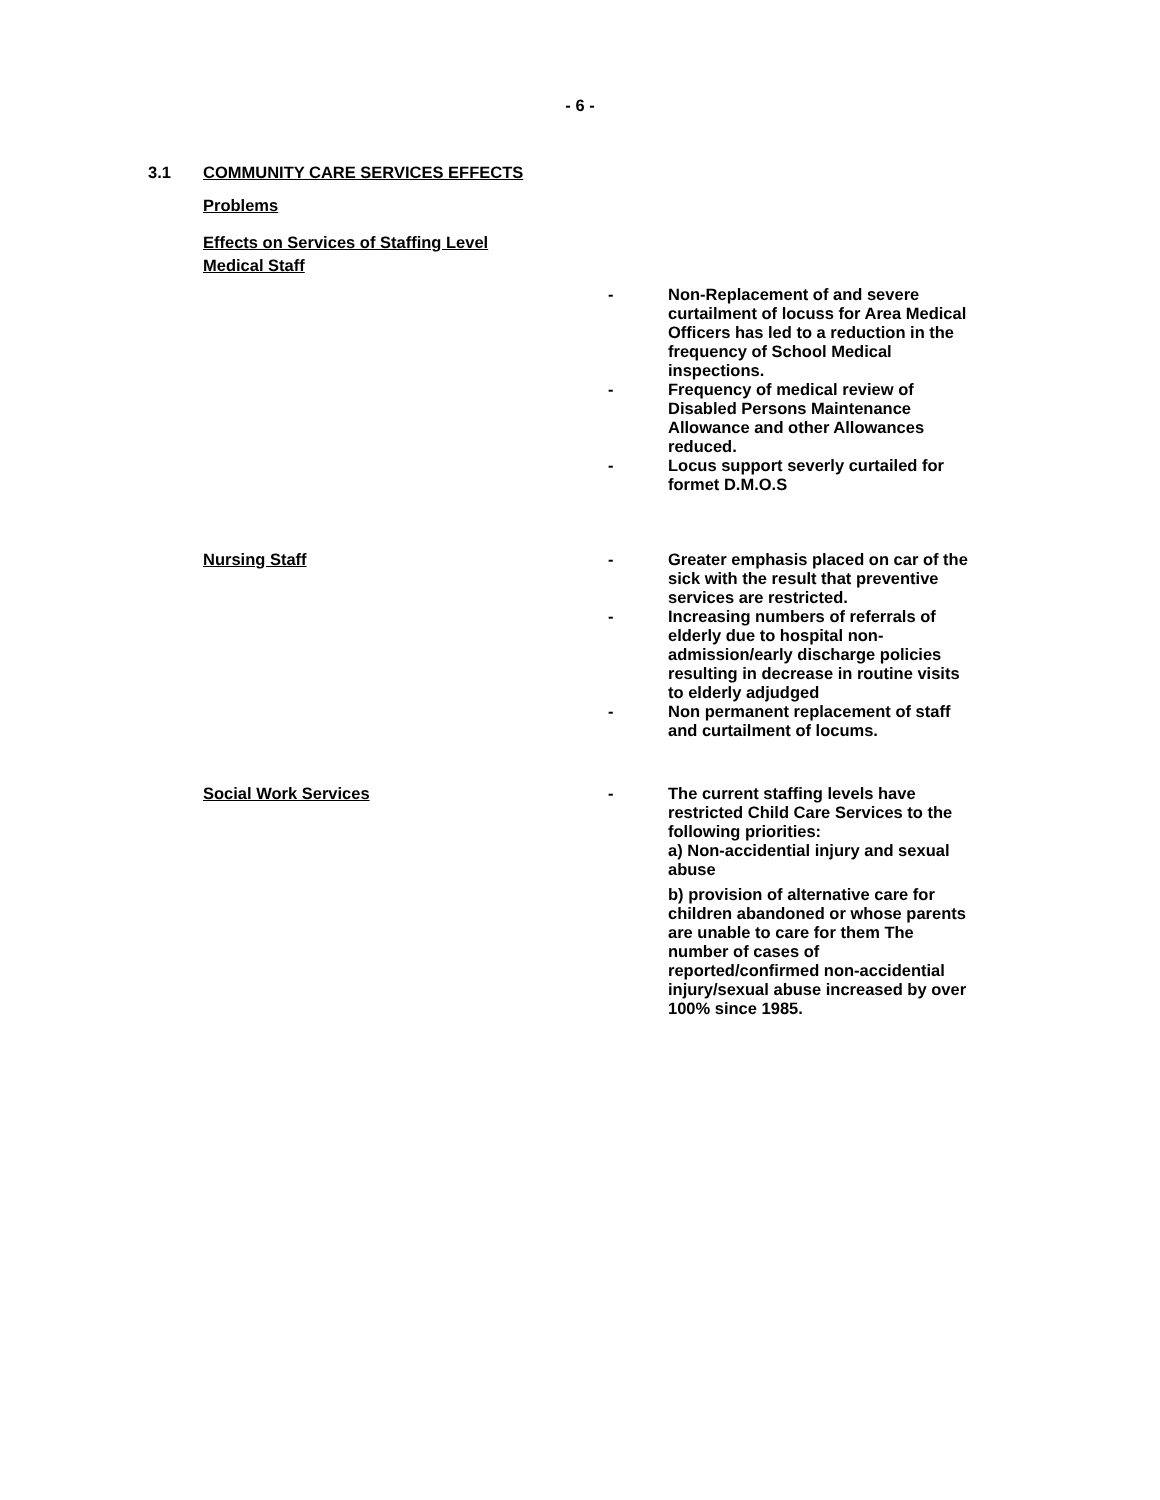- 6 -
3.1 COMMUNITY CARE SERVICES EFFECTS
Problems
Effects on Services of Staffing Level
Medical Staff
- Non-Replacement of and severe curtailment of locuss for Area Medical Officers has led to a reduction in the frequency of School Medical inspections.
- Frequency of medical review of Disabled Persons Maintenance Allowance and other Allowances reduced.
- Locus support severly curtailed for formet D.M.O.S
Nursing Staff - Greater emphasis placed on car of the sick with the result that preventive services are restricted.
- Increasing numbers of referrals of elderly due to hospital non-admission/early discharge policies resulting in decrease in routine visits to elderly adjudged
- Non permanent replacement of staff and curtailment of locums.
Social Work Services - The current staffing levels have restricted Child Care Services to the following priorities:
a) Non-accidential injury and sexual abuse
b) provision of alternative care for children abandoned or whose parents are unable to care for them The number of cases of reported/confirmed non-accidential injury/sexual abuse increased by over 100% since 1985.